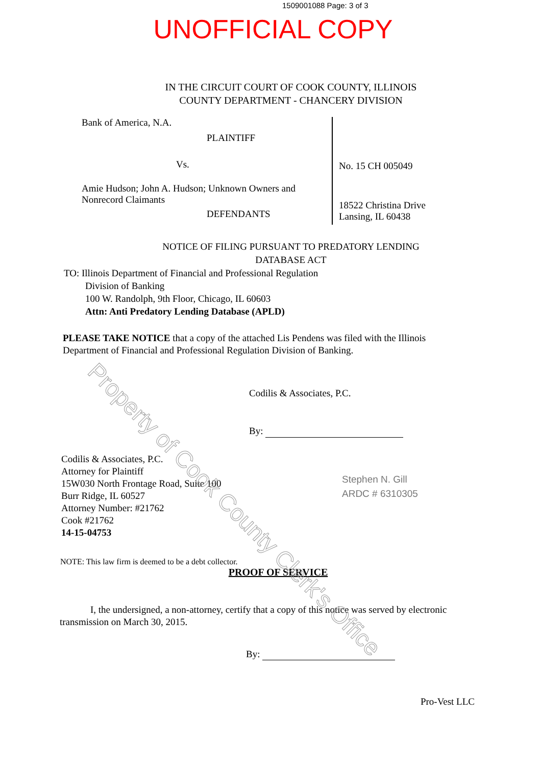1509001088 Page: 3 of 3
UNOFFICIAL COPY
IN THE CIRCUIT COURT OF COOK COUNTY, ILLINOIS
COUNTY DEPARTMENT - CHANCERY DIVISION
Bank of America, N.A.
PLAINTIFF
Vs.
Amie Hudson; John A. Hudson; Unknown Owners and Nonrecord Claimants
DEFENDANTS
No. 15 CH 005049
18522 Christina Drive
Lansing, IL 60438
NOTICE OF FILING PURSUANT TO PREDATORY LENDING
DATABASE ACT
TO: Illinois Department of Financial and Professional Regulation
Division of Banking
100 W. Randolph, 9th Floor, Chicago, IL 60603
Attn: Anti Predatory Lending Database (APLD)
PLEASE TAKE NOTICE that a copy of the attached Lis Pendens was filed with the Illinois Department of Financial and Professional Regulation Division of Banking.
Codilis & Associates, P.C.
By:
Codilis & Associates, P.C.
Attorney for Plaintiff
15W030 North Frontage Road, Suite 100
Burr Ridge, IL 60527
Attorney Number: #21762
Cook #21762
14-15-04753
Stephen N. Gill
ARDC # 6310305
NOTE: This law firm is deemed to be a debt collector.
PROOF OF SERVICE
I, the undersigned, a non-attorney, certify that a copy of this notice was served by electronic transmission on March 30, 2015.
By:
Pro-Vest LLC
Property of Cook County Clerk's Office